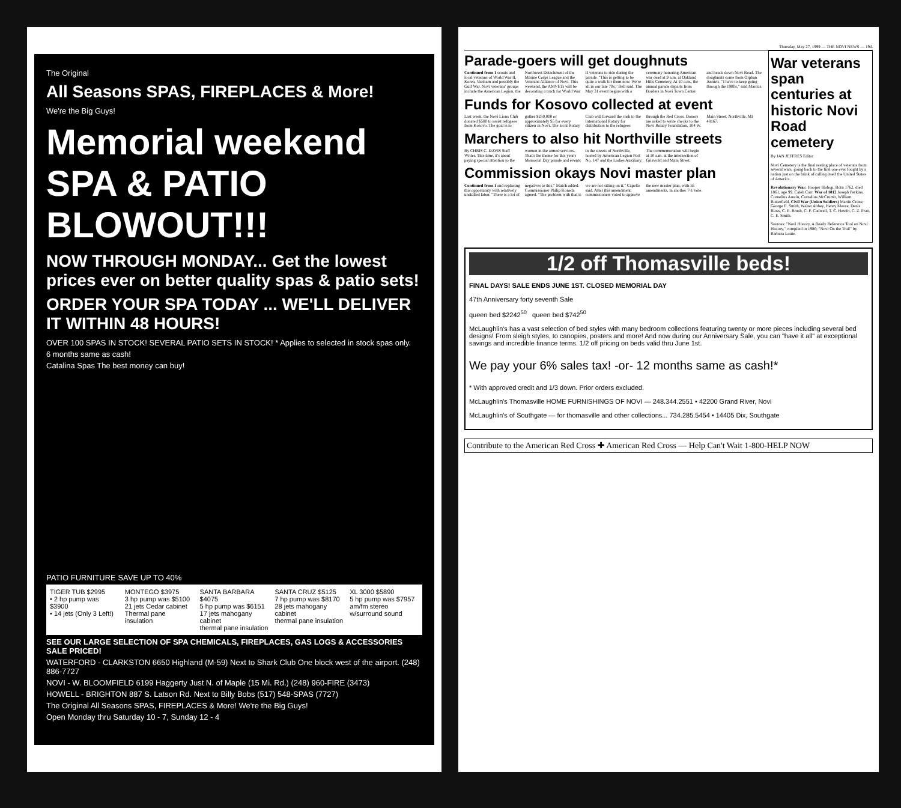The Original
All Seasons SPAS, FIREPLACES & More!
We're the Big Guys!
Memorial weekend SPA & PATIO BLOWOUT!!!
NOW THROUGH MONDAY... Get the lowest prices ever on better quality spas & patio sets!
ORDER YOUR SPA TODAY ... WE'LL DELIVER IT WITHIN 48 HOURS!
OVER 100 SPAS IN STOCK! SEVERAL PATIO SETS IN STOCK! * Applies to selected in stock spas only.
6 months same as cash!
Catalina Spas The best money can buy!
PATIO FURNITURE SAVE UP TO 40%
TIGER TUB $2995
• 2 hp pump was $3900
• 14 jets (Only 3 Left!)
MONTEGO $3975
3 hp pump was $5100
21 jets Cedar cabinet
Thermal pane insulation
SANTA BARBARA $4075
5 hp pump was $6151
17 jets mahogany cabinet
thermal pane insulation
SANTA CRUZ $5125
7 hp pump was $8170
28 jets mahogany cabinet
thermal pane insulation
XL 3000 $5890
5 hp pump was $7957
am/fm stereo w/surround sound
SEE OUR LARGE SELECTION OF SPA CHEMICALS, FIREPLACES, GAS LOGS & ACCESSORIES SALE PRICED!
WATERFORD - CLARKSTON 6650 Highland (M-59) Next to Shark Club One block west of the airport. (248) 886-7727
NOVI - W. BLOOMFIELD 6199 Haggerty Just N. of Maple (15 Mi. Rd.) (248) 960-FIRE (3473)
HOWELL - BRIGHTON 887 S. Latson Rd. Next to Billy Bobs (517) 548-SPAS (7727)
The Original All Seasons SPAS, FIREPLACES & More! We're the Big Guys!
Open Monday thru Saturday 10 - 7, Sunday 12 - 4
Thursday, May 27, 1999 — THE NOVI NEWS — 19A
Parade-goers will get doughnuts
Continued from 1 scouts and local veterans of World War II, Korea, Vietnam and possibly the Gulf War. Novi veterans' groups include the American Legion, the Northwest Detachment of the Marine Corps League and the Veterans Alliance of Novi. This weekend, the AMVETs will be decorating a truck for World War II veterans to ride during the parade. "This is getting to be quite a walk for them now. We're all in our late 70s," Bell said. The May 31 event begins with a ceremony honoring American war dead at 9 a.m. at Oakland Hills Cemetery. At 10 a.m., the annual parade departs from Borders in Novi Town Center and heads down Novi Road. The doughnuts come from Orphan Annie's. "I have to keep going through the 1900s," said Marcus.
Funds for Kosovo collected at event
Last week, the Novi Lions Club donated $500 to assist refugees from Kosovo. The goal is to gather $250,000 or approximately $5 for every citizen in Novi. The local Rotary Club will forward the cash to the International Rotary for distribution to the refugees through the Red Cross. Donors are asked to write checks to the Novi Rotary Foundation, 104 W. Main Street, Northville, MI 48167.
Marchers to also hit Northville streets
By CHRIS C. DAVIS Staff Writer. This time, it's about paying special attention to the women in the armed services. That's the theme for this year's Memorial Day parade and events in the streets of Northville, hosted by American Legion Post No. 147 and the Ladies Auxiliary. The commemoration will begin at 10 a.m. at the intersection of Griswold and Main Street.
Commission okays Novi master plan
Continued from 1 and replacing this opportunity with relatively unskilled labor. "There is a lot of negatives to this," Mutch added. Commissioner Philip Koneda agreed. "The problem with that is we are not sitting on it," Capello said. After this amendment, commissioners voted to approve the new master plan, with its amendments, in another 7-1 vote.
War veterans span centuries at historic Novi Road cemetery
By JAN JEFFRES Editor
Novi Cemetery is the final resting place of veterans from several wars, going back to the first one ever fought by a nation just on the brink of calling itself the United States of America.
Revolutionary War: Hooper Bishop, Born 1762, died 1861, age 99. Caleb Carr. War of 1812 Joseph Perkins, Cornelius Austin, Cornelius McCrumb, William Butterfield. Civil War (Union Soldiers) Martin Crane, George E. Smith, Walter Abbey, Henry Moore, Denis Bloss, C. E. Brush, C. F. Cadwell, T. C. Hewitt, C. Z. Pratt, C. E. Smith.
Sources: "Novi History, A Ready Reference Tool on Novi History," compiled in 1986; "Novi On the Trail" by Barbara Louie.
1/2 off Thomasville beds!
FINAL DAYS! SALE ENDS JUNE 1ST. CLOSED MEMORIAL DAY
47th Anniversary forty seventh Sale
queen bed $2242<sup>50</sup> queen bed $742<sup>50</sup>
McLaughlin's has a vast selection of bed styles with many bedroom collections featuring twenty or more pieces including several bed designs! From sleigh styles, to canopies, posters and more! And now during our Anniversary Sale, you can "have it all" at exceptional savings and incredible finance terms. 1/2 off pricing on beds valid thru June 1st.
We pay your 6% sales tax! -or- 12 months same as cash!*
* With approved credit and 1/3 down. Prior orders excluded.
McLaughlin's Thomasville HOME FURNISHINGS OF NOVI — 248.344.2551 • 42200 Grand River, Novi
McLaughlin's of Southgate — for thomasville and other collections... 734.285.5454 • 14405 Dix, Southgate
Contribute to the American Red Cross ✚ American Red Cross — Help Can't Wait 1-800-HELP NOW